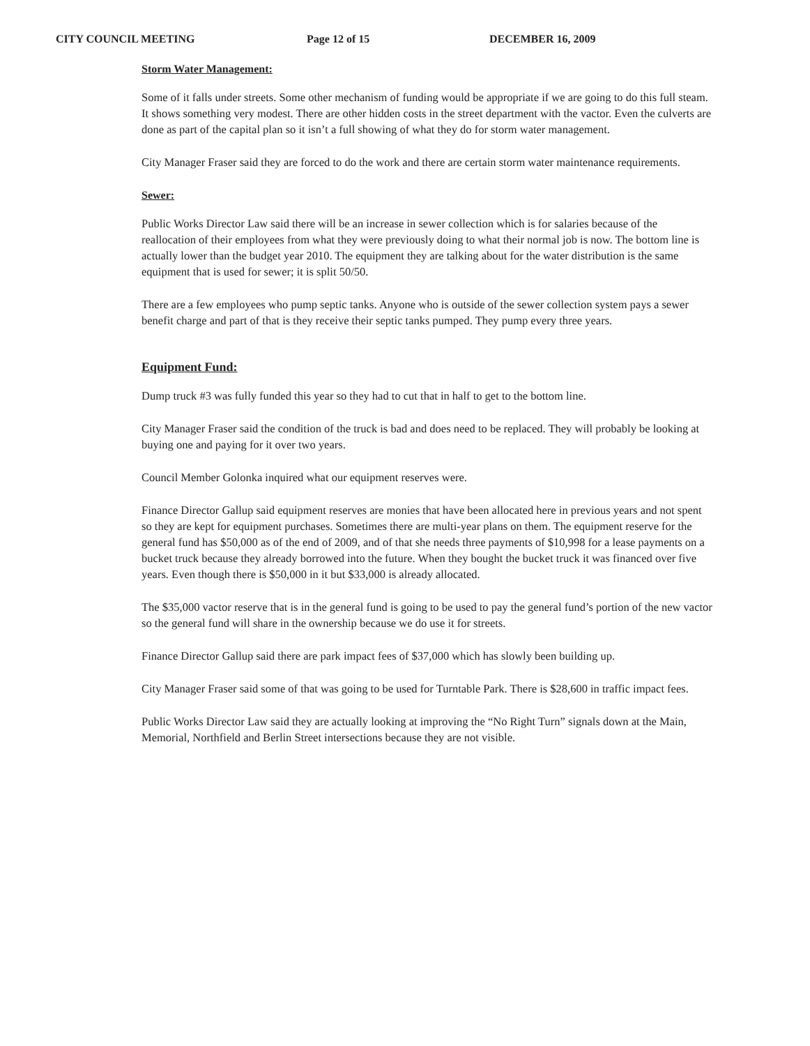CITY COUNCIL MEETING Page 12 of 15 DECEMBER 16, 2009
Storm Water Management:
Some of it falls under streets. Some other mechanism of funding would be appropriate if we are going to do this full steam. It shows something very modest. There are other hidden costs in the street department with the vactor. Even the culverts are done as part of the capital plan so it isn’t a full showing of what they do for storm water management.
City Manager Fraser said they are forced to do the work and there are certain storm water maintenance requirements.
Sewer:
Public Works Director Law said there will be an increase in sewer collection which is for salaries because of the reallocation of their employees from what they were previously doing to what their normal job is now. The bottom line is actually lower than the budget year 2010. The equipment they are talking about for the water distribution is the same equipment that is used for sewer; it is split 50/50.
There are a few employees who pump septic tanks. Anyone who is outside of the sewer collection system pays a sewer benefit charge and part of that is they receive their septic tanks pumped. They pump every three years.
Equipment Fund:
Dump truck #3 was fully funded this year so they had to cut that in half to get to the bottom line.
City Manager Fraser said the condition of the truck is bad and does need to be replaced. They will probably be looking at buying one and paying for it over two years.
Council Member Golonka inquired what our equipment reserves were.
Finance Director Gallup said equipment reserves are monies that have been allocated here in previous years and not spent so they are kept for equipment purchases. Sometimes there are multi-year plans on them. The equipment reserve for the general fund has $50,000 as of the end of 2009, and of that she needs three payments of $10,998 for a lease payments on a bucket truck because they already borrowed into the future. When they bought the bucket truck it was financed over five years. Even though there is $50,000 in it but $33,000 is already allocated.
The $35,000 vactor reserve that is in the general fund is going to be used to pay the general fund’s portion of the new vactor so the general fund will share in the ownership because we do use it for streets.
Finance Director Gallup said there are park impact fees of $37,000 which has slowly been building up.
City Manager Fraser said some of that was going to be used for Turntable Park. There is $28,600 in traffic impact fees.
Public Works Director Law said they are actually looking at improving the “No Right Turn” signals down at the Main, Memorial, Northfield and Berlin Street intersections because they are not visible.